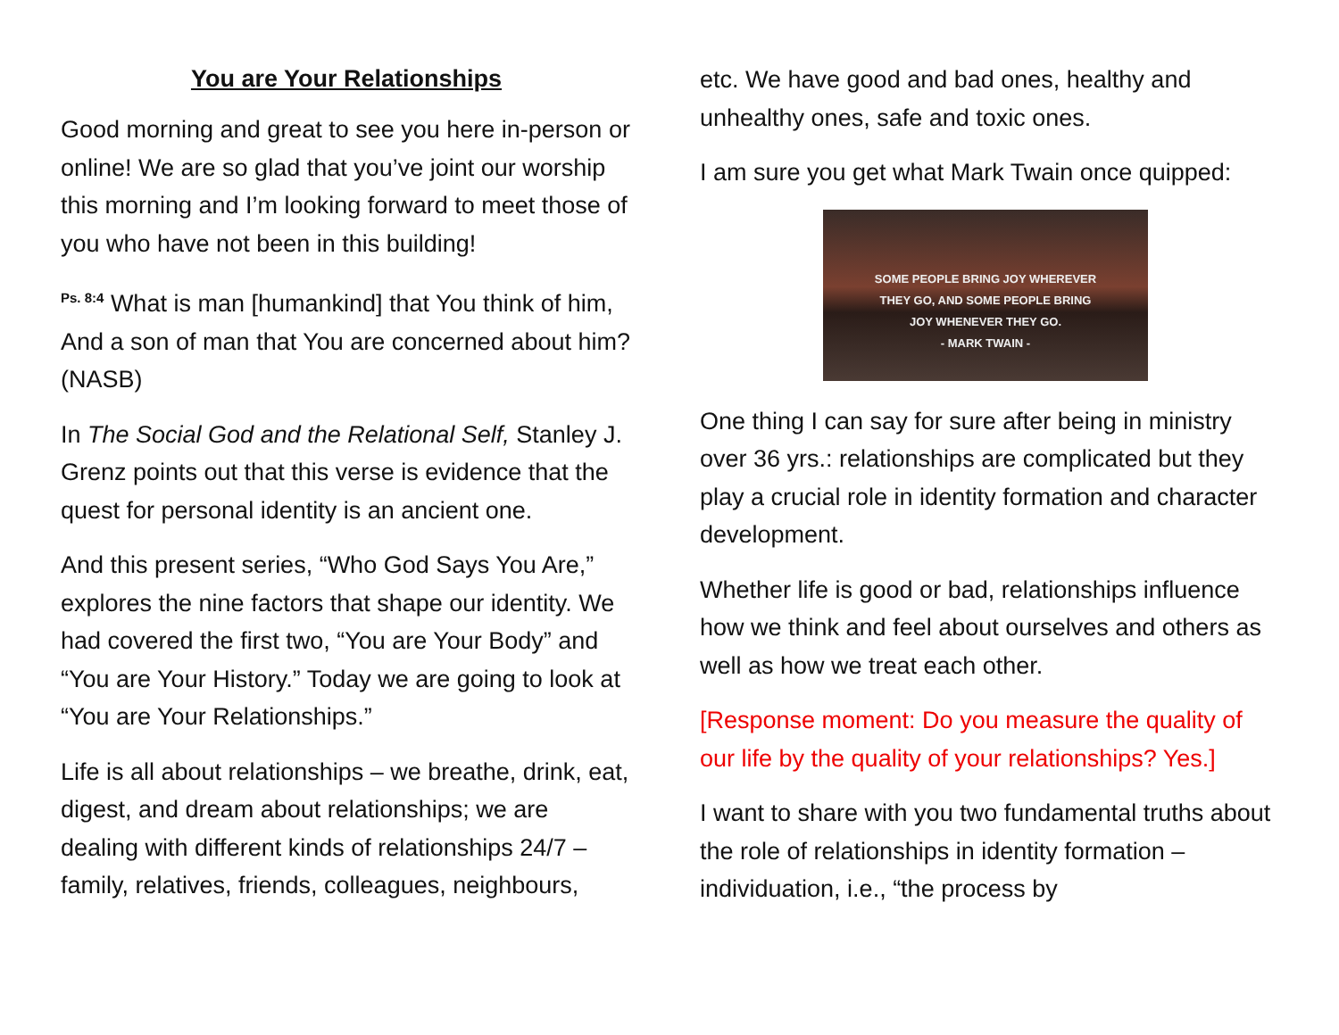You are Your Relationships
Good morning and great to see you here in-person or online! We are so glad that you’ve joint our worship this morning and I’m looking forward to meet those of you who have not been in this building!
<sup>Ps. 8:4</sup> What is man [humankind] that You think of him, And a son of man that You are concerned about him? (NASB)
In The Social God and the Relational Self, Stanley J. Grenz points out that this verse is evidence that the quest for personal identity is an ancient one.
And this present series, “Who God Says You Are,” explores the nine factors that shape our identity. We had covered the first two, “You are Your Body” and “You are Your History.” Today we are going to look at “You are Your Relationships.”
Life is all about relationships – we breathe, drink, eat, digest, and dream about relationships; we are dealing with different kinds of relationships 24/7 – family, relatives, friends, colleagues, neighbours,
etc. We have good and bad ones, healthy and unhealthy ones, safe and toxic ones.
I am sure you get what Mark Twain once quipped:
SOME PEOPLE BRING JOY WHEREVER
THEY GO, AND SOME PEOPLE BRING
JOY WHENEVER THEY GO.
- MARK TWAIN -
One thing I can say for sure after being in ministry over 36 yrs.: relationships are complicated but they play a crucial role in identity formation and character development.
Whether life is good or bad, relationships influence how we think and feel about ourselves and others as well as how we treat each other.
[Response moment: Do you measure the quality of our life by the quality of your relationships? Yes.]
I want to share with you two fundamental truths about the role of relationships in identity formation – individuation, i.e., “the process by